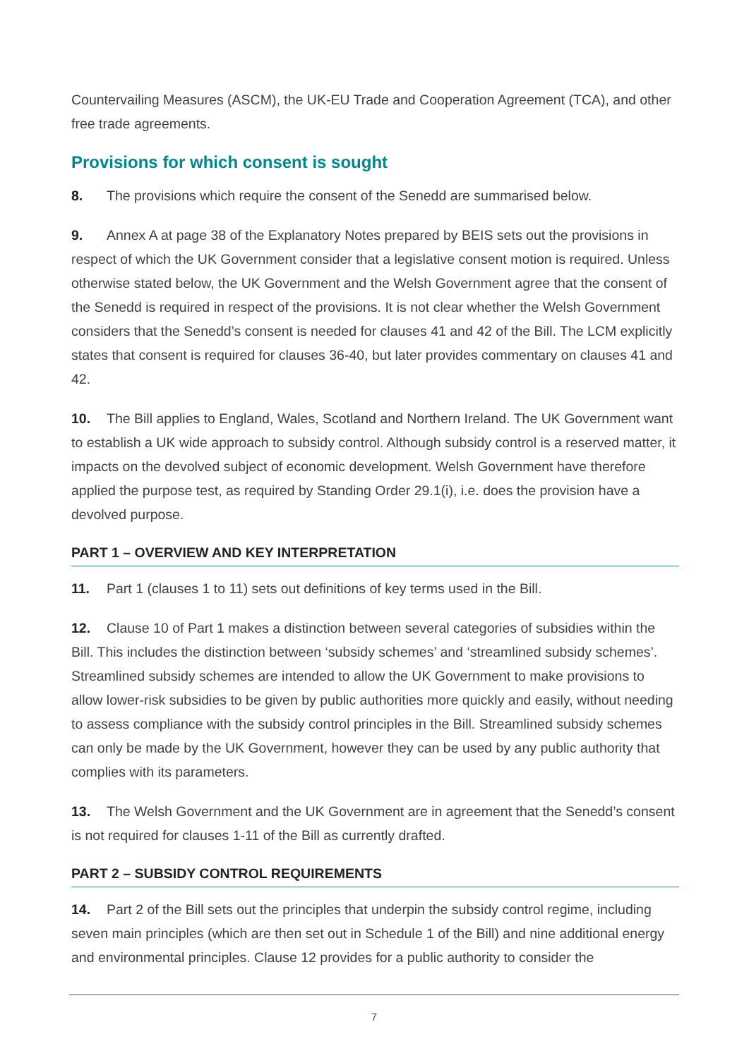Countervailing Measures (ASCM), the UK-EU Trade and Cooperation Agreement (TCA), and other free trade agreements.
Provisions for which consent is sought
8. The provisions which require the consent of the Senedd are summarised below.
9. Annex A at page 38 of the Explanatory Notes prepared by BEIS sets out the provisions in respect of which the UK Government consider that a legislative consent motion is required. Unless otherwise stated below, the UK Government and the Welsh Government agree that the consent of the Senedd is required in respect of the provisions. It is not clear whether the Welsh Government considers that the Senedd’s consent is needed for clauses 41 and 42 of the Bill. The LCM explicitly states that consent is required for clauses 36-40, but later provides commentary on clauses 41 and 42.
10. The Bill applies to England, Wales, Scotland and Northern Ireland. The UK Government want to establish a UK wide approach to subsidy control. Although subsidy control is a reserved matter, it impacts on the devolved subject of economic development. Welsh Government have therefore applied the purpose test, as required by Standing Order 29.1(i), i.e. does the provision have a devolved purpose.
PART 1 – OVERVIEW AND KEY INTERPRETATION
11. Part 1 (clauses 1 to 11) sets out definitions of key terms used in the Bill.
12. Clause 10 of Part 1 makes a distinction between several categories of subsidies within the Bill. This includes the distinction between ‘subsidy schemes’ and ‘streamlined subsidy schemes’. Streamlined subsidy schemes are intended to allow the UK Government to make provisions to allow lower-risk subsidies to be given by public authorities more quickly and easily, without needing to assess compliance with the subsidy control principles in the Bill. Streamlined subsidy schemes can only be made by the UK Government, however they can be used by any public authority that complies with its parameters.
13. The Welsh Government and the UK Government are in agreement that the Senedd’s consent is not required for clauses 1-11 of the Bill as currently drafted.
PART 2 – SUBSIDY CONTROL REQUIREMENTS
14. Part 2 of the Bill sets out the principles that underpin the subsidy control regime, including seven main principles (which are then set out in Schedule 1 of the Bill) and nine additional energy and environmental principles. Clause 12 provides for a public authority to consider the
7